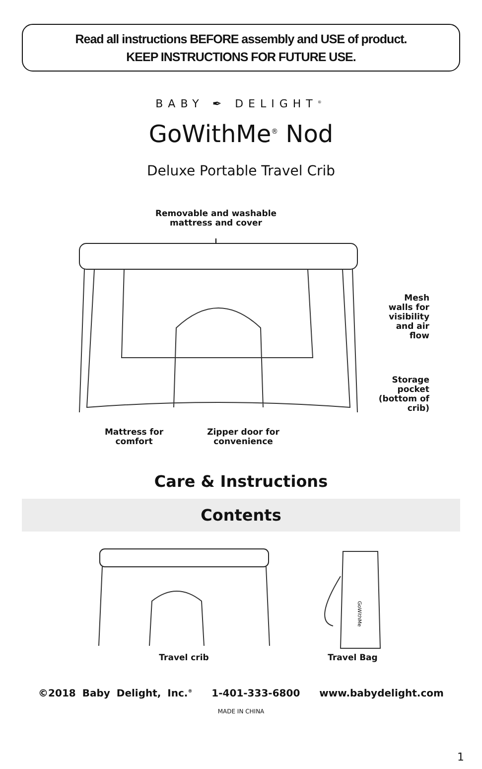Read all instructions BEFORE assembly and USE of product.
KEEP INSTRUCTIONS FOR FUTURE USE.
BABY ✒ DELIGHT<sup>®</sup>
GoWithMe<sup>®</sup> Nod
Deluxe Portable Travel Crib
Removable and washable mattress and cover
Mesh walls for visibility and air flow
Storage pocket (bottom of crib)
Mattress for comfort
Zipper door for convenience
Care & Instructions
Contents
Travel crib
GoWithMe
Travel Bag
©2018 Baby Delight, Inc.<sup>®</sup> 1-401-333-6800 www.babydelight.com
MADE IN CHINA
1